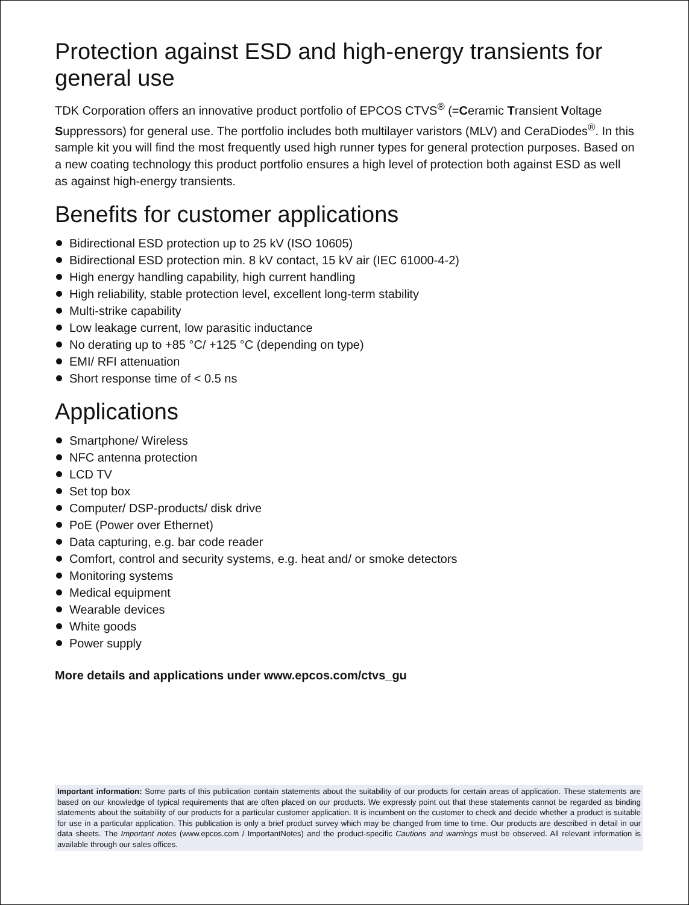Protection against ESD and high-energy transients for general use
TDK Corporation offers an innovative product portfolio of EPCOS CTVS<sup>®</sup> (=Ceramic Transient Voltage Suppressors) for general use. The portfolio includes both multilayer varistors (MLV) and CeraDiodes<sup>®</sup>. In this sample kit you will find the most frequently used high runner types for general protection purposes. Based on a new coating technology this product portfolio ensures a high level of protection both against ESD as well as against high-energy transients.
Benefits for customer applications
Bidirectional ESD protection up to 25 kV (ISO 10605)
Bidirectional ESD protection min. 8 kV contact, 15 kV air (IEC 61000-4-2)
High energy handling capability, high current handling
High reliability, stable protection level, excellent long-term stability
Multi-strike capability
Low leakage current, low parasitic inductance
No derating up to +85 °C/ +125 °C (depending on type)
EMI/ RFI attenuation
Short response time of < 0.5 ns
Applications
Smartphone/ Wireless
NFC antenna protection
LCD TV
Set top box
Computer/ DSP-products/ disk drive
PoE (Power over Ethernet)
Data capturing, e.g. bar code reader
Comfort, control and security systems, e.g. heat and/ or smoke detectors
Monitoring systems
Medical equipment
Wearable devices
White goods
Power supply
More details and applications under www.epcos.com/ctvs_gu
Important information: Some parts of this publication contain statements about the suitability of our products for certain areas of application. These statements are based on our knowledge of typical requirements that are often placed on our products. We expressly point out that these statements cannot be regarded as binding statements about the suitability of our products for a particular customer application. It is incumbent on the customer to check and decide whether a product is suitable for use in a particular application. This publication is only a brief product survey which may be changed from time to time. Our products are described in detail in our data sheets. The Important notes (www.epcos.com / ImportantNotes) and the product-specific Cautions and warnings must be observed. All relevant information is available through our sales offices.